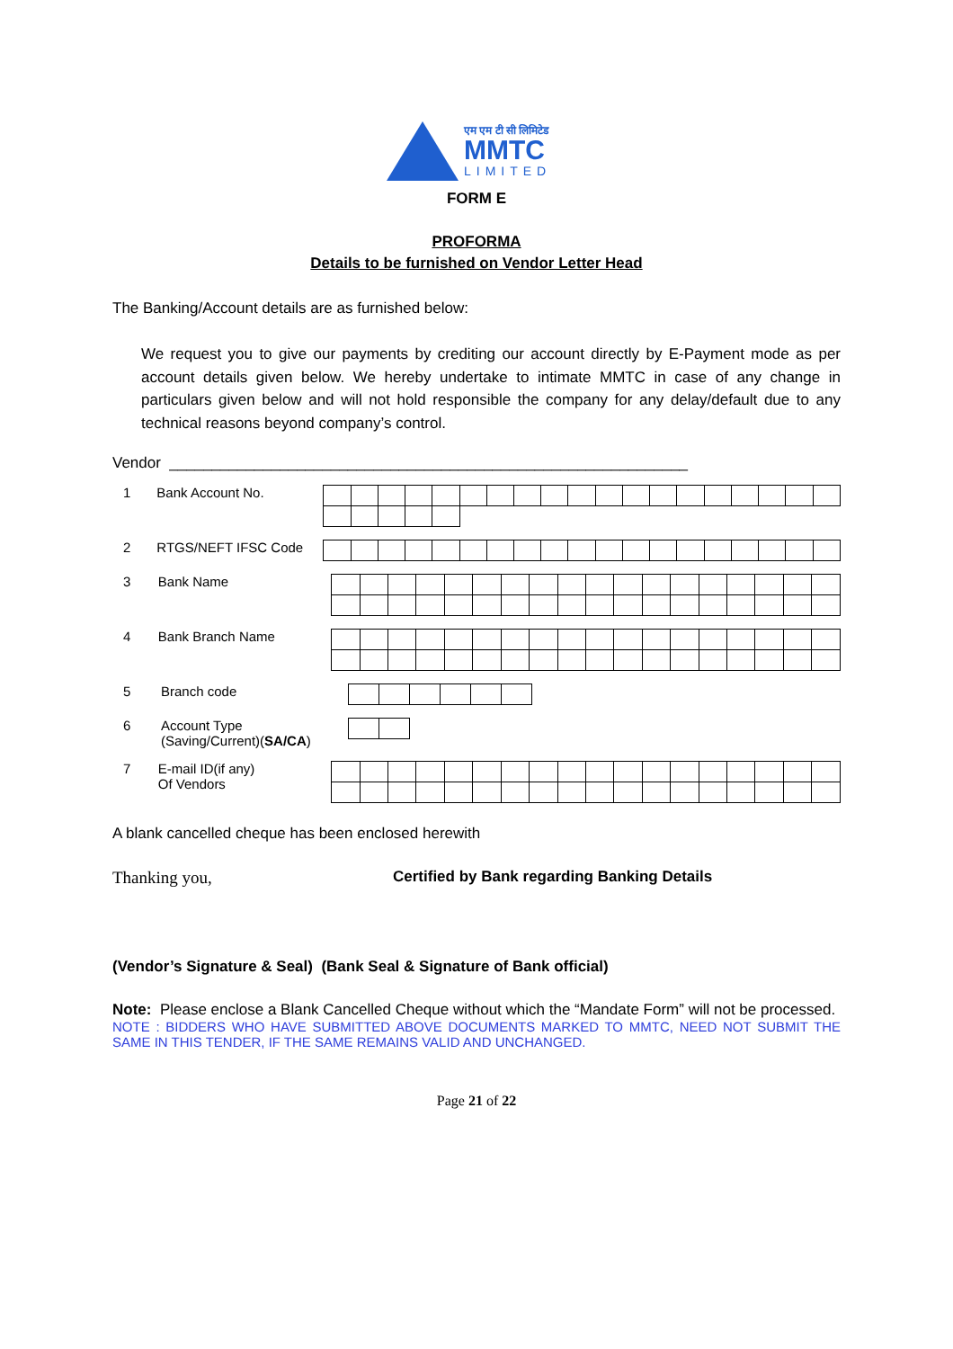एम एम टी सी लिमिटेड
MMTC
LIMITED
FORM E
PROFORMA
Details to be furnished on Vendor Letter Head
The Banking/Account details are as furnished below:
We request you to give our payments by crediting our account directly by E-Payment mode as per account details given below. We hereby undertake to intimate MMTC in case of any change in particulars given below and will not hold responsible the company for any delay/default due to any technical reasons beyond company’s control.
Vendor _____________________________________________________________
1 Bank Account No.
2 RTGS/NEFT IFSC Code
3 Bank Name
4 Bank Branch Name
5 Branch code
6 Account Type
(Saving/Current)(SA/CA)
7 E-mail ID(if any)
Of Vendors
A blank cancelled cheque has been enclosed herewith
Thanking you, Certified by Bank regarding Banking Details
(Vendor’s Signature & Seal) (Bank Seal & Signature of Bank official)
Note: Please enclose a Blank Cancelled Cheque without which the “Mandate Form” will not be processed.
NOTE : BIDDERS WHO HAVE SUBMITTED ABOVE DOCUMENTS MARKED TO MMTC, NEED NOT SUBMIT THE SAME IN THIS TENDER, IF THE SAME REMAINS VALID AND UNCHANGED.
Page 21 of 22